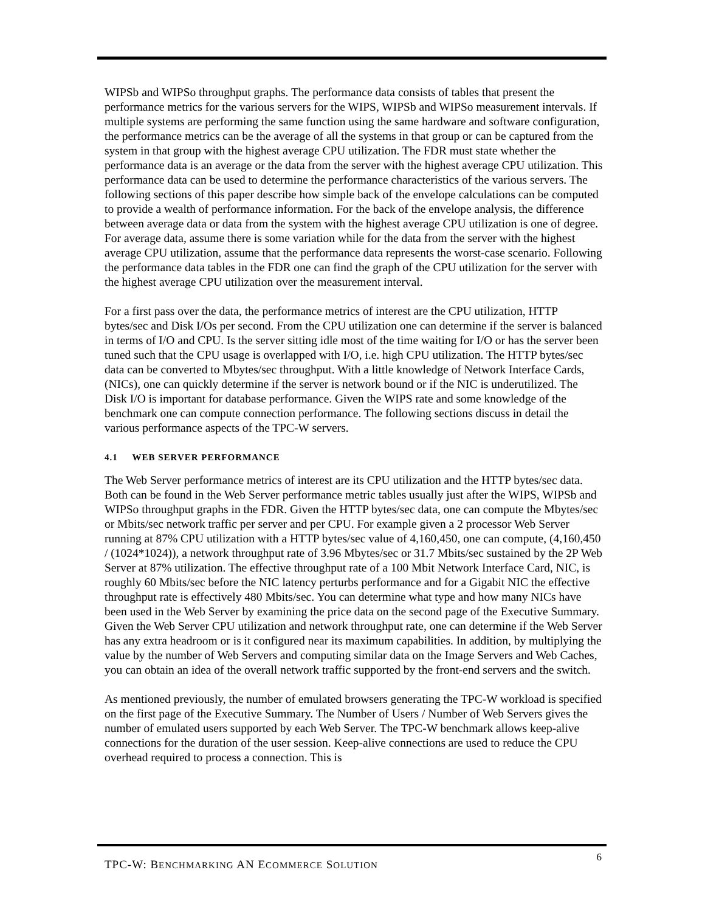WIPSb and WIPSo throughput graphs. The performance data consists of tables that present the performance metrics for the various servers for the WIPS, WIPSb and WIPSo measurement intervals. If multiple systems are performing the same function using the same hardware and software configuration, the performance metrics can be the average of all the systems in that group or can be captured from the system in that group with the highest average CPU utilization. The FDR must state whether the performance data is an average or the data from the server with the highest average CPU utilization. This performance data can be used to determine the performance characteristics of the various servers. The following sections of this paper describe how simple back of the envelope calculations can be computed to provide a wealth of performance information. For the back of the envelope analysis, the difference between average data or data from the system with the highest average CPU utilization is one of degree. For average data, assume there is some variation while for the data from the server with the highest average CPU utilization, assume that the performance data represents the worst-case scenario. Following the performance data tables in the FDR one can find the graph of the CPU utilization for the server with the highest average CPU utilization over the measurement interval.
For a first pass over the data, the performance metrics of interest are the CPU utilization, HTTP bytes/sec and Disk I/Os per second. From the CPU utilization one can determine if the server is balanced in terms of I/O and CPU. Is the server sitting idle most of the time waiting for I/O or has the server been tuned such that the CPU usage is overlapped with I/O, i.e. high CPU utilization. The HTTP bytes/sec data can be converted to Mbytes/sec throughput. With a little knowledge of Network Interface Cards, (NICs), one can quickly determine if the server is network bound or if the NIC is underutilized. The Disk I/O is important for database performance. Given the WIPS rate and some knowledge of the benchmark one can compute connection performance. The following sections discuss in detail the various performance aspects of the TPC-W servers.
4.1 WEB SERVER PERFORMANCE
The Web Server performance metrics of interest are its CPU utilization and the HTTP bytes/sec data. Both can be found in the Web Server performance metric tables usually just after the WIPS, WIPSb and WIPSo throughput graphs in the FDR. Given the HTTP bytes/sec data, one can compute the Mbytes/sec or Mbits/sec network traffic per server and per CPU. For example given a 2 processor Web Server running at 87% CPU utilization with a HTTP bytes/sec value of 4,160,450, one can compute, (4,160,450 / (1024*1024)), a network throughput rate of 3.96 Mbytes/sec or 31.7 Mbits/sec sustained by the 2P Web Server at 87% utilization. The effective throughput rate of a 100 Mbit Network Interface Card, NIC, is roughly 60 Mbits/sec before the NIC latency perturbs performance and for a Gigabit NIC the effective throughput rate is effectively 480 Mbits/sec. You can determine what type and how many NICs have been used in the Web Server by examining the price data on the second page of the Executive Summary. Given the Web Server CPU utilization and network throughput rate, one can determine if the Web Server has any extra headroom or is it configured near its maximum capabilities. In addition, by multiplying the value by the number of Web Servers and computing similar data on the Image Servers and Web Caches, you can obtain an idea of the overall network traffic supported by the front-end servers and the switch.
As mentioned previously, the number of emulated browsers generating the TPC-W workload is specified on the first page of the Executive Summary. The Number of Users / Number of Web Servers gives the number of emulated users supported by each Web Server. The TPC-W benchmark allows keep-alive connections for the duration of the user session. Keep-alive connections are used to reduce the CPU overhead required to process a connection. This is
TPC-W: BENCHMARKING AN ECOMMERCE SOLUTION
6